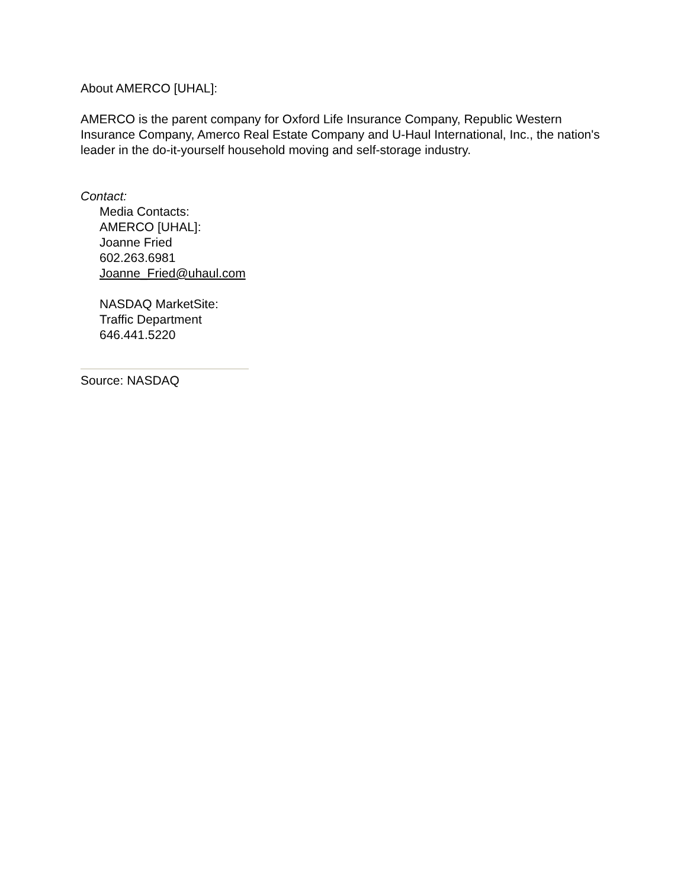About AMERCO [UHAL]:
AMERCO is the parent company for Oxford Life Insurance Company, Republic Western Insurance Company, Amerco Real Estate Company and U-Haul International, Inc., the nation's leader in the do-it-yourself household moving and self-storage industry.
Contact:
Media Contacts:
AMERCO [UHAL]:
Joanne Fried
602.263.6981
Joanne_Fried@uhaul.com
NASDAQ MarketSite:
Traffic Department
646.441.5220
Source: NASDAQ